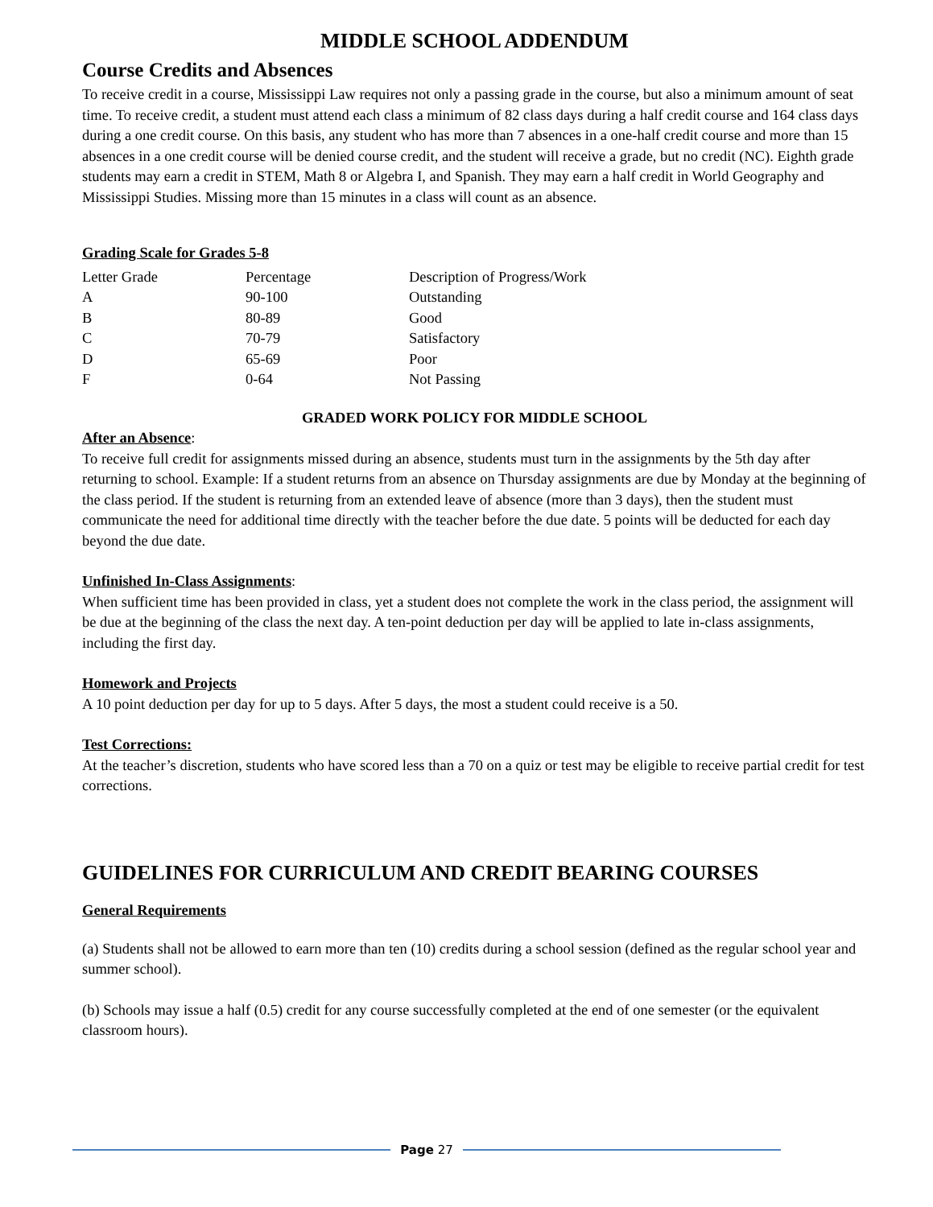MIDDLE SCHOOL ADDENDUM
Course Credits and Absences
To receive credit in a course, Mississippi Law requires not only a passing grade in the course, but also a minimum amount of seat time. To receive credit, a student must attend each class a minimum of 82 class days during a half credit course and 164 class days during a one credit course. On this basis, any student who has more than 7 absences in a one-half credit course and more than 15 absences in a one credit course will be denied course credit, and the student will receive a grade, but no credit (NC). Eighth grade students may earn a credit in STEM, Math 8 or Algebra I, and Spanish. They may earn a half credit in World Geography and Mississippi Studies. Missing more than 15 minutes in a class will count as an absence.
Grading Scale for Grades 5-8
| Letter Grade | Percentage | Description of Progress/Work |
| A | 90-100 | Outstanding |
| B | 80-89 | Good |
| C | 70-79 | Satisfactory |
| D | 65-69 | Poor |
| F | 0-64 | Not Passing |
GRADED WORK POLICY FOR MIDDLE SCHOOL
After an Absence:
To receive full credit for assignments missed during an absence, students must turn in the assignments by the 5th day after returning to school. Example: If a student returns from an absence on Thursday assignments are due by Monday at the beginning of the class period. If the student is returning from an extended leave of absence (more than 3 days), then the student must communicate the need for additional time directly with the teacher before the due date. 5 points will be deducted for each day beyond the due date.
Unfinished In-Class Assignments:
When sufficient time has been provided in class, yet a student does not complete the work in the class period, the assignment will be due at the beginning of the class the next day. A ten-point deduction per day will be applied to late in-class assignments, including the first day.
Homework and Projects
A 10 point deduction per day for up to 5 days. After 5 days, the most a student could receive is a 50.
Test Corrections:
At the teacher’s discretion, students who have scored less than a 70 on a quiz or test may be eligible to receive partial credit for test corrections.
GUIDELINES FOR CURRICULUM AND CREDIT BEARING COURSES
General Requirements
(a) Students shall not be allowed to earn more than ten (10) credits during a school session (defined as the regular school year and summer school).
(b) Schools may issue a half (0.5) credit for any course successfully completed at the end of one semester (or the equivalent classroom hours).
Page 27